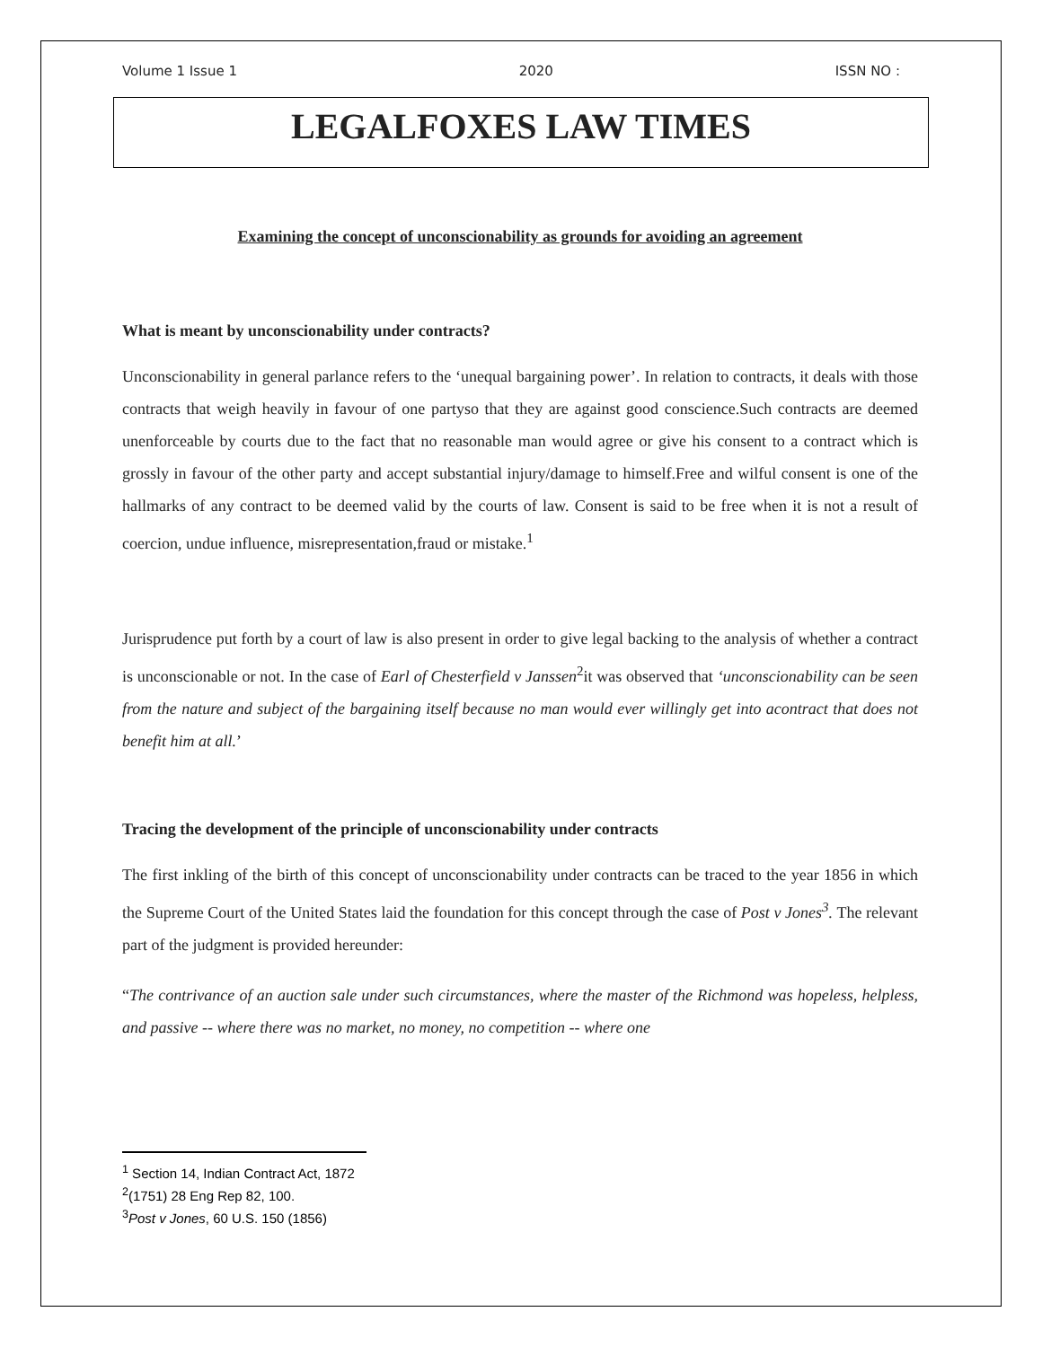Volume 1 Issue 1 2020 ISSN NO :
LEGALFOXES LAW TIMES
Examining the concept of unconscionability as grounds for avoiding an agreement
What is meant by unconscionability under contracts?
Unconscionability in general parlance refers to the ‘unequal bargaining power’. In relation to contracts, it deals with those contracts that weigh heavily in favour of one partyso that they are against good conscience.Such contracts are deemed unenforceable by courts due to the fact that no reasonable man would agree or give his consent to a contract which is grossly in favour of the other party and accept substantial injury/damage to himself.Free and wilful consent is one of the hallmarks of any contract to be deemed valid by the courts of law. Consent is said to be free when it is not a result of coercion, undue influence, misrepresentation,fraud or mistake.<sup>1</sup>
Jurisprudence put forth by a court of law is also present in order to give legal backing to the analysis of whether a contract is unconscionable or not. In the case of Earl of Chesterfield v Janssen<sup>2</sup>it was observed that ‘unconscionability can be seen from the nature and subject of the bargaining itself because no man would ever willingly get into acontract that does not benefit him at all.’
Tracing the development of the principle of unconscionability under contracts
The first inkling of the birth of this concept of unconscionability under contracts can be traced to the year 1856 in which the Supreme Court of the United States laid the foundation for this concept through the case of Post v Jones<sup>3</sup>. The relevant part of the judgment is provided hereunder:
“The contrivance of an auction sale under such circumstances, where the master of the Richmond was hopeless, helpless, and passive -- where there was no market, no money, no competition -- where one
<sup>1</sup> Section 14, Indian Contract Act, 1872
<sup>2</sup> (1751) 28 Eng Rep 82, 100.
<sup>3</sup> Post v Jones, 60 U.S. 150 (1856)